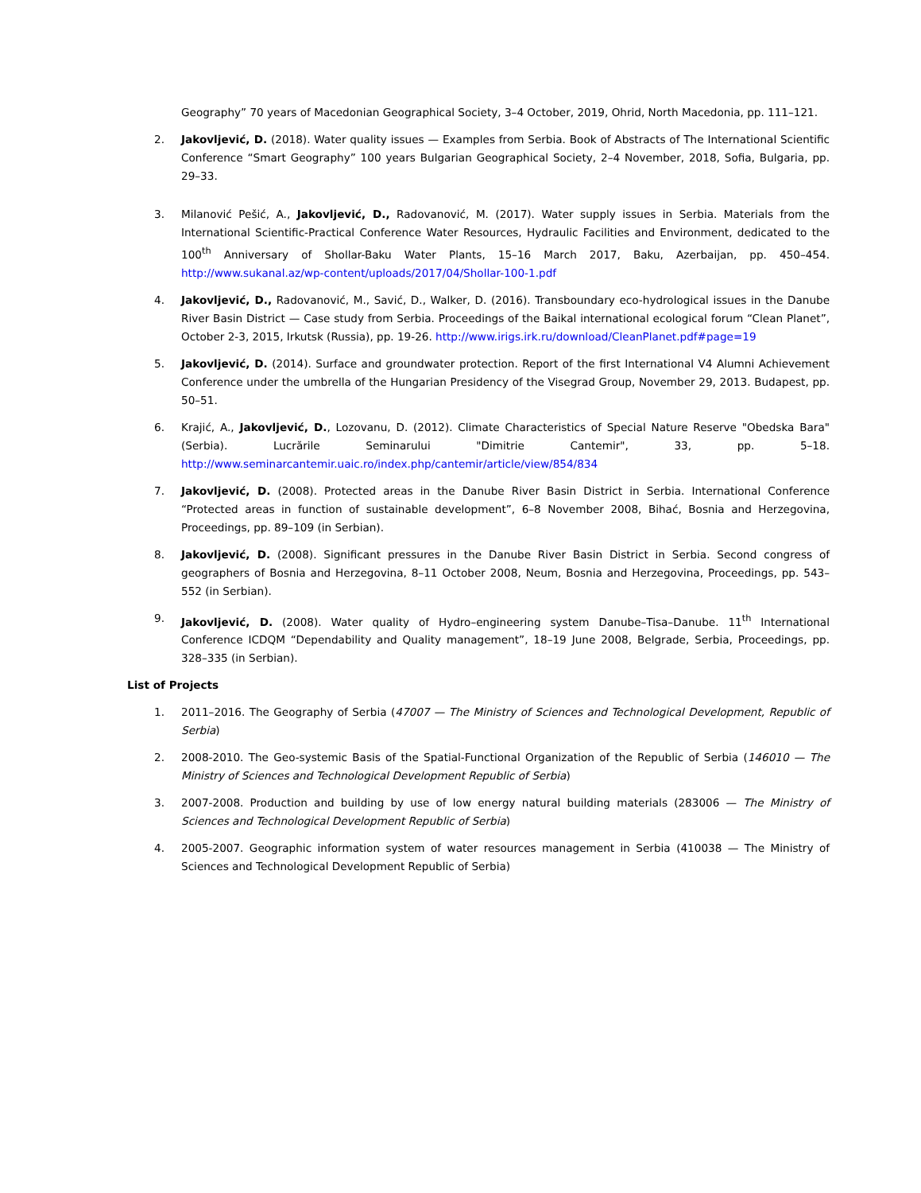Geography” 70 years of Macedonian Geographical Society, 3–4 October, 2019, Ohrid, North Macedonia, pp. 111–121.
2. Jakovljević, D. (2018). Water quality issues — Examples from Serbia. Book of Abstracts of The International Scientific Conference “Smart Geography” 100 years Bulgarian Geographical Society, 2–4 November, 2018, Sofia, Bulgaria, pp. 29–33.
3. Milanović Pešić, A., Jakovljević, D., Radovanović, M. (2017). Water supply issues in Serbia. Materials from the International Scientific-Practical Conference Water Resources, Hydraulic Facilities and Environment, dedicated to the 100<sup>th</sup> Anniversary of Shollar-Baku Water Plants, 15–16 March 2017, Baku, Azerbaijan, pp. 450–454. http://www.sukanal.az/wp-content/uploads/2017/04/Shollar-100-1.pdf
4. Jakovljević, D., Radovanović, M., Savić, D., Walker, D. (2016). Transboundary eco-hydrological issues in the Danube River Basin District — Case study from Serbia. Proceedings of the Baikal international ecological forum “Clean Planet”, October 2-3, 2015, Irkutsk (Russia), pp. 19-26. http://www.irigs.irk.ru/download/CleanPlanet.pdf#page=19
5. Jakovljević, D. (2014). Surface and groundwater protection. Report of the first International V4 Alumni Achievement Conference under the umbrella of the Hungarian Presidency of the Visegrad Group, November 29, 2013. Budapest, pp. 50–51.
6. Krajić, A., Jakovljević, D., Lozovanu, D. (2012). Climate Characteristics of Special Nature Reserve "Obedska Bara" (Serbia). Lucrările Seminarului "Dimitrie Cantemir", 33, pp. 5–18. http://www.seminarcantemir.uaic.ro/index.php/cantemir/article/view/854/834
7. Jakovljević, D. (2008). Protected areas in the Danube River Basin District in Serbia. International Conference “Protected areas in function of sustainable development”, 6–8 November 2008, Bihać, Bosnia and Herzegovina, Proceedings, pp. 89–109 (in Serbian).
8. Jakovljević, D. (2008). Significant pressures in the Danube River Basin District in Serbia. Second congress of geographers of Bosnia and Herzegovina, 8–11 October 2008, Neum, Bosnia and Herzegovina, Proceedings, pp. 543–552 (in Serbian).
9. Jakovljević, D. (2008). Water quality of Hydro–engineering system Danube–Tisa–Danube. 11<sup>th</sup> International Conference ICDQM “Dependability and Quality management”, 18–19 June 2008, Belgrade, Serbia, Proceedings, pp. 328–335 (in Serbian).
List of Projects
1. 2011–2016. The Geography of Serbia (47007 — The Ministry of Sciences and Technological Development, Republic of Serbia)
2. 2008-2010. The Geo-systemic Basis of the Spatial-Functional Organization of the Republic of Serbia (146010 — The Ministry of Sciences and Technological Development Republic of Serbia)
3. 2007-2008. Production and building by use of low energy natural building materials (283006 — The Ministry of Sciences and Technological Development Republic of Serbia)
4. 2005-2007. Geographic information system of water resources management in Serbia (410038 — The Ministry of Sciences and Technological Development Republic of Serbia)